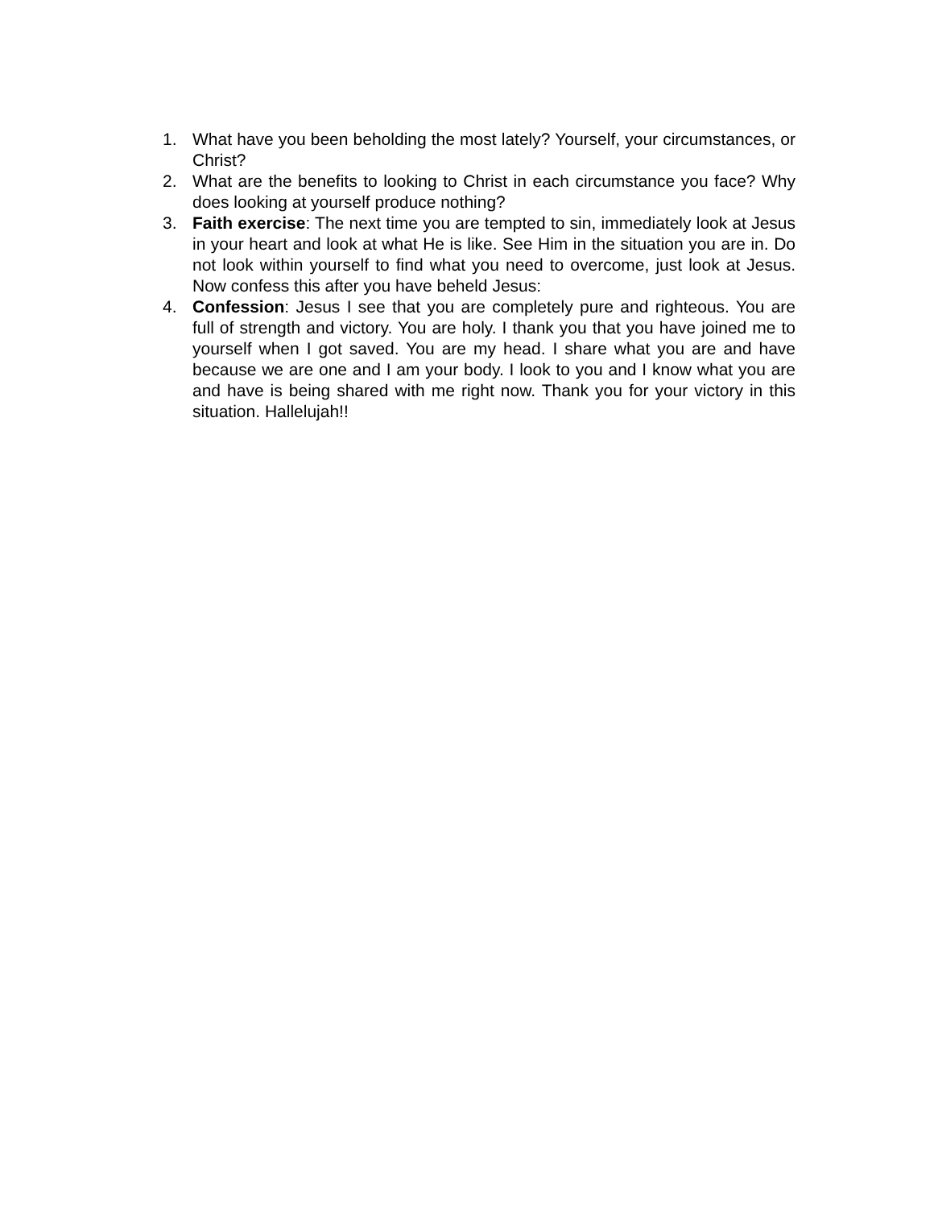1. What have you been beholding the most lately? Yourself, your circumstances, or Christ?
2. What are the benefits to looking to Christ in each circumstance you face? Why does looking at yourself produce nothing?
3. Faith exercise: The next time you are tempted to sin, immediately look at Jesus in your heart and look at what He is like. See Him in the situation you are in. Do not look within yourself to find what you need to overcome, just look at Jesus. Now confess this after you have beheld Jesus:
4. Confession: Jesus I see that you are completely pure and righteous. You are full of strength and victory. You are holy. I thank you that you have joined me to yourself when I got saved. You are my head. I share what you are and have because we are one and I am your body. I look to you and I know what you are and have is being shared with me right now. Thank you for your victory in this situation. Hallelujah!!